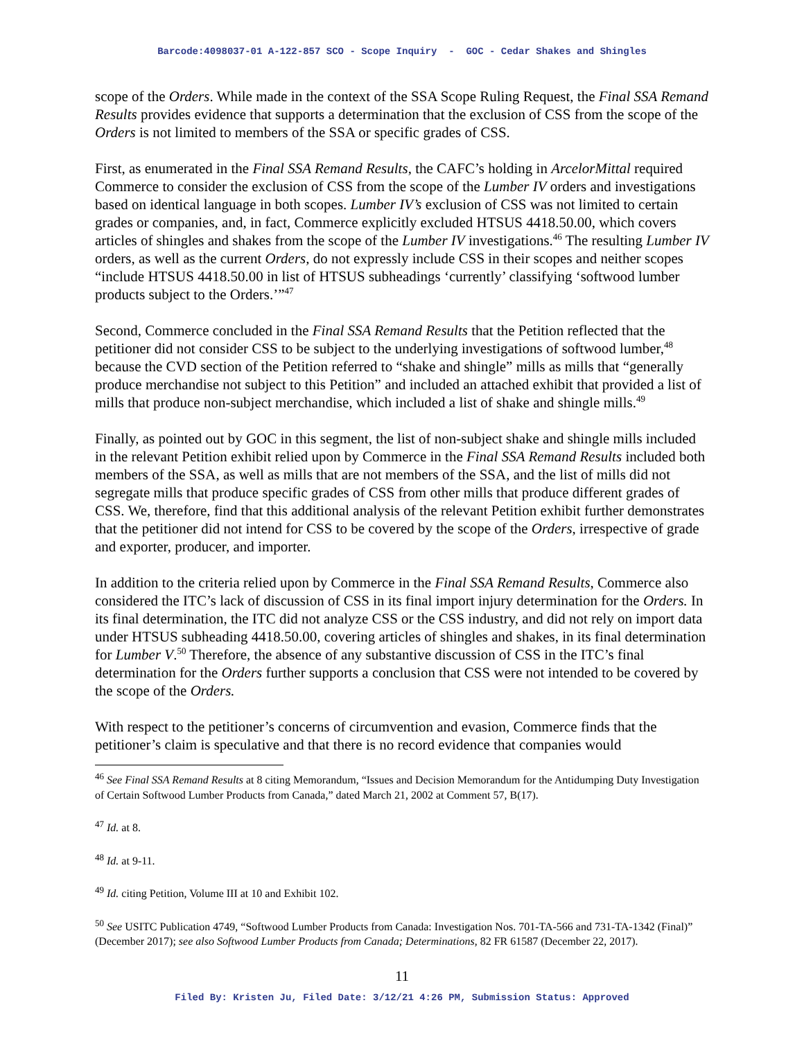Barcode:4098037-01 A-122-857 SCO - Scope Inquiry - GOC - Cedar Shakes and Shingles
scope of the Orders. While made in the context of the SSA Scope Ruling Request, the Final SSA Remand Results provides evidence that supports a determination that the exclusion of CSS from the scope of the Orders is not limited to members of the SSA or specific grades of CSS.
First, as enumerated in the Final SSA Remand Results, the CAFC’s holding in ArcelorMittal required Commerce to consider the exclusion of CSS from the scope of the Lumber IV orders and investigations based on identical language in both scopes. Lumber IV’s exclusion of CSS was not limited to certain grades or companies, and, in fact, Commerce explicitly excluded HTSUS 4418.50.00, which covers articles of shingles and shakes from the scope of the Lumber IV investigations.<sup>46</sup> The resulting Lumber IV orders, as well as the current Orders, do not expressly include CSS in their scopes and neither scopes “include HTSUS 4418.50.00 in list of HTSUS subheadings ‘currently’ classifying ‘softwood lumber products subject to the Orders.’”<sup>47</sup>
Second, Commerce concluded in the Final SSA Remand Results that the Petition reflected that the petitioner did not consider CSS to be subject to the underlying investigations of softwood lumber,<sup>48</sup> because the CVD section of the Petition referred to “shake and shingle” mills as mills that “generally produce merchandise not subject to this Petition” and included an attached exhibit that provided a list of mills that produce non-subject merchandise, which included a list of shake and shingle mills.<sup>49</sup>
Finally, as pointed out by GOC in this segment, the list of non-subject shake and shingle mills included in the relevant Petition exhibit relied upon by Commerce in the Final SSA Remand Results included both members of the SSA, as well as mills that are not members of the SSA, and the list of mills did not segregate mills that produce specific grades of CSS from other mills that produce different grades of CSS. We, therefore, find that this additional analysis of the relevant Petition exhibit further demonstrates that the petitioner did not intend for CSS to be covered by the scope of the Orders, irrespective of grade and exporter, producer, and importer.
In addition to the criteria relied upon by Commerce in the Final SSA Remand Results, Commerce also considered the ITC’s lack of discussion of CSS in its final import injury determination for the Orders. In its final determination, the ITC did not analyze CSS or the CSS industry, and did not rely on import data under HTSUS subheading 4418.50.00, covering articles of shingles and shakes, in its final determination for Lumber V.<sup>50</sup> Therefore, the absence of any substantive discussion of CSS in the ITC’s final determination for the Orders further supports a conclusion that CSS were not intended to be covered by the scope of the Orders.
With respect to the petitioner’s concerns of circumvention and evasion, Commerce finds that the petitioner’s claim is speculative and that there is no record evidence that companies would
<sup>46</sup> See Final SSA Remand Results at 8 citing Memorandum, “Issues and Decision Memorandum for the Antidumping Duty Investigation of Certain Softwood Lumber Products from Canada,” dated March 21, 2002 at Comment 57, B(17).
<sup>47</sup> Id. at 8.
<sup>48</sup> Id. at 9-11.
<sup>49</sup> Id. citing Petition, Volume III at 10 and Exhibit 102.
<sup>50</sup> See USITC Publication 4749, “Softwood Lumber Products from Canada: Investigation Nos. 701-TA-566 and 731-TA-1342 (Final)” (December 2017); see also Softwood Lumber Products from Canada; Determinations, 82 FR 61587 (December 22, 2017).
11
Filed By: Kristen Ju, Filed Date: 3/12/21 4:26 PM, Submission Status: Approved